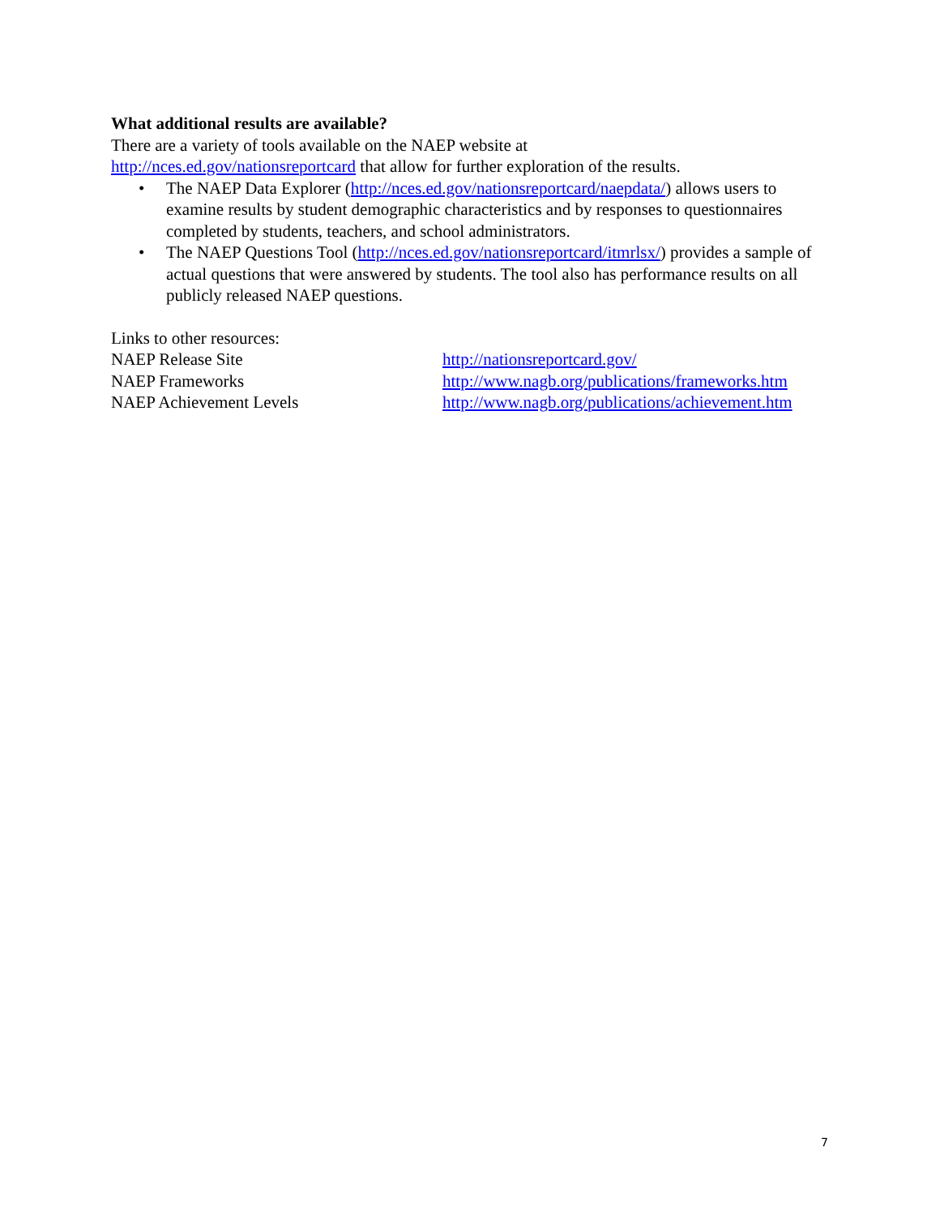What additional results are available?
There are a variety of tools available on the NAEP website at
http://nces.ed.gov/nationsreportcard that allow for further exploration of the results.
• The NAEP Data Explorer (http://nces.ed.gov/nationsreportcard/naepdata/) allows users to examine results by student demographic characteristics and by responses to questionnaires completed by students, teachers, and school administrators.
• The NAEP Questions Tool (http://nces.ed.gov/nationsreportcard/itmrlsx/) provides a sample of actual questions that were answered by students. The tool also has performance results on all publicly released NAEP questions.
Links to other resources:
NAEP Release Site http://nationsreportcard.gov/
NAEP Frameworks http://www.nagb.org/publications/frameworks.htm
NAEP Achievement Levels http://www.nagb.org/publications/achievement.htm
7